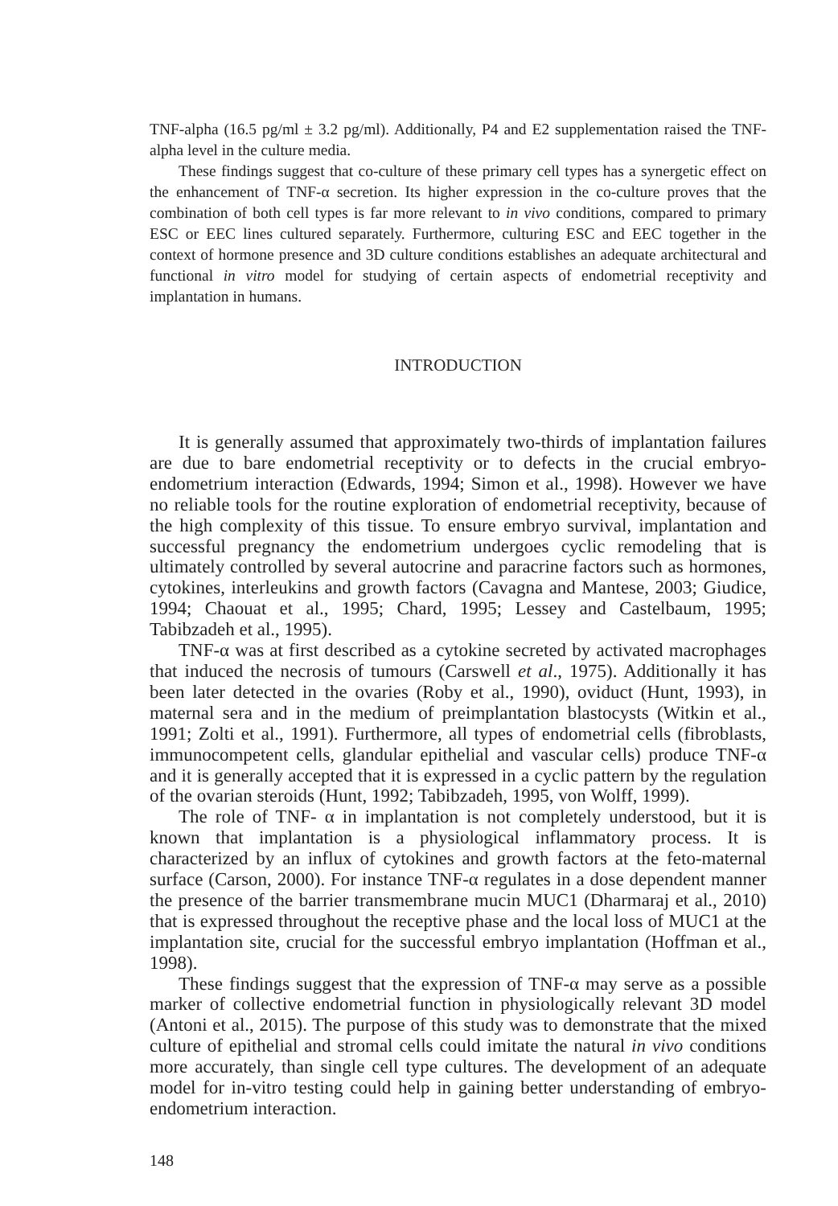TNF-alpha (16.5 pg/ml ± 3.2 pg/ml). Additionally, P4 and E2 supplementation raised the TNF-alpha level in the culture media.
These findings suggest that co-culture of these primary cell types has a synergetic effect on the enhancement of TNF-α secretion. Its higher expression in the co-culture proves that the combination of both cell types is far more relevant to in vivo conditions, compared to primary ESC or EEC lines cultured separately. Furthermore, culturing ESC and EEC together in the context of hormone presence and 3D culture conditions establishes an adequate architectural and functional in vitro model for studying of certain aspects of endometrial receptivity and implantation in humans.
INTRODUCTION
It is generally assumed that approximately two-thirds of implantation failures are due to bare endometrial receptivity or to defects in the crucial embryo-endometrium interaction (Edwards, 1994; Simon et al., 1998). However we have no reliable tools for the routine exploration of endometrial receptivity, because of the high complexity of this tissue. To ensure embryo survival, implantation and successful pregnancy the endometrium undergoes cyclic remodeling that is ultimately controlled by several autocrine and paracrine factors such as hormones, cytokines, interleukins and growth factors (Cavagna and Mantese, 2003; Giudice, 1994; Chaouat et al., 1995; Chard, 1995; Lessey and Castelbaum, 1995; Tabibzadeh et al., 1995).
TNF-α was at first described as a cytokine secreted by activated macrophages that induced the necrosis of tumours (Carswell et al., 1975). Additionally it has been later detected in the ovaries (Roby et al., 1990), oviduct (Hunt, 1993), in maternal sera and in the medium of preimplantation blastocysts (Witkin et al., 1991; Zolti et al., 1991). Furthermore, all types of endometrial cells (fibroblasts, immunocompetent cells, glandular epithelial and vascular cells) produce TNF-α and it is generally accepted that it is expressed in a cyclic pattern by the regulation of the ovarian steroids (Hunt, 1992; Tabibzadeh, 1995, von Wolff, 1999).
The role of TNF- α in implantation is not completely understood, but it is known that implantation is a physiological inflammatory process. It is characterized by an influx of cytokines and growth factors at the feto-maternal surface (Carson, 2000). For instance TNF-α regulates in a dose dependent manner the presence of the barrier transmembrane mucin MUC1 (Dharmaraj et al., 2010) that is expressed throughout the receptive phase and the local loss of MUC1 at the implantation site, crucial for the successful embryo implantation (Hoffman et al., 1998).
These findings suggest that the expression of TNF-α may serve as a possible marker of collective endometrial function in physiologically relevant 3D model (Antoni et al., 2015). The purpose of this study was to demonstrate that the mixed culture of epithelial and stromal cells could imitate the natural in vivo conditions more accurately, than single cell type cultures. The development of an adequate model for in-vitro testing could help in gaining better understanding of embryo-endometrium interaction.
148